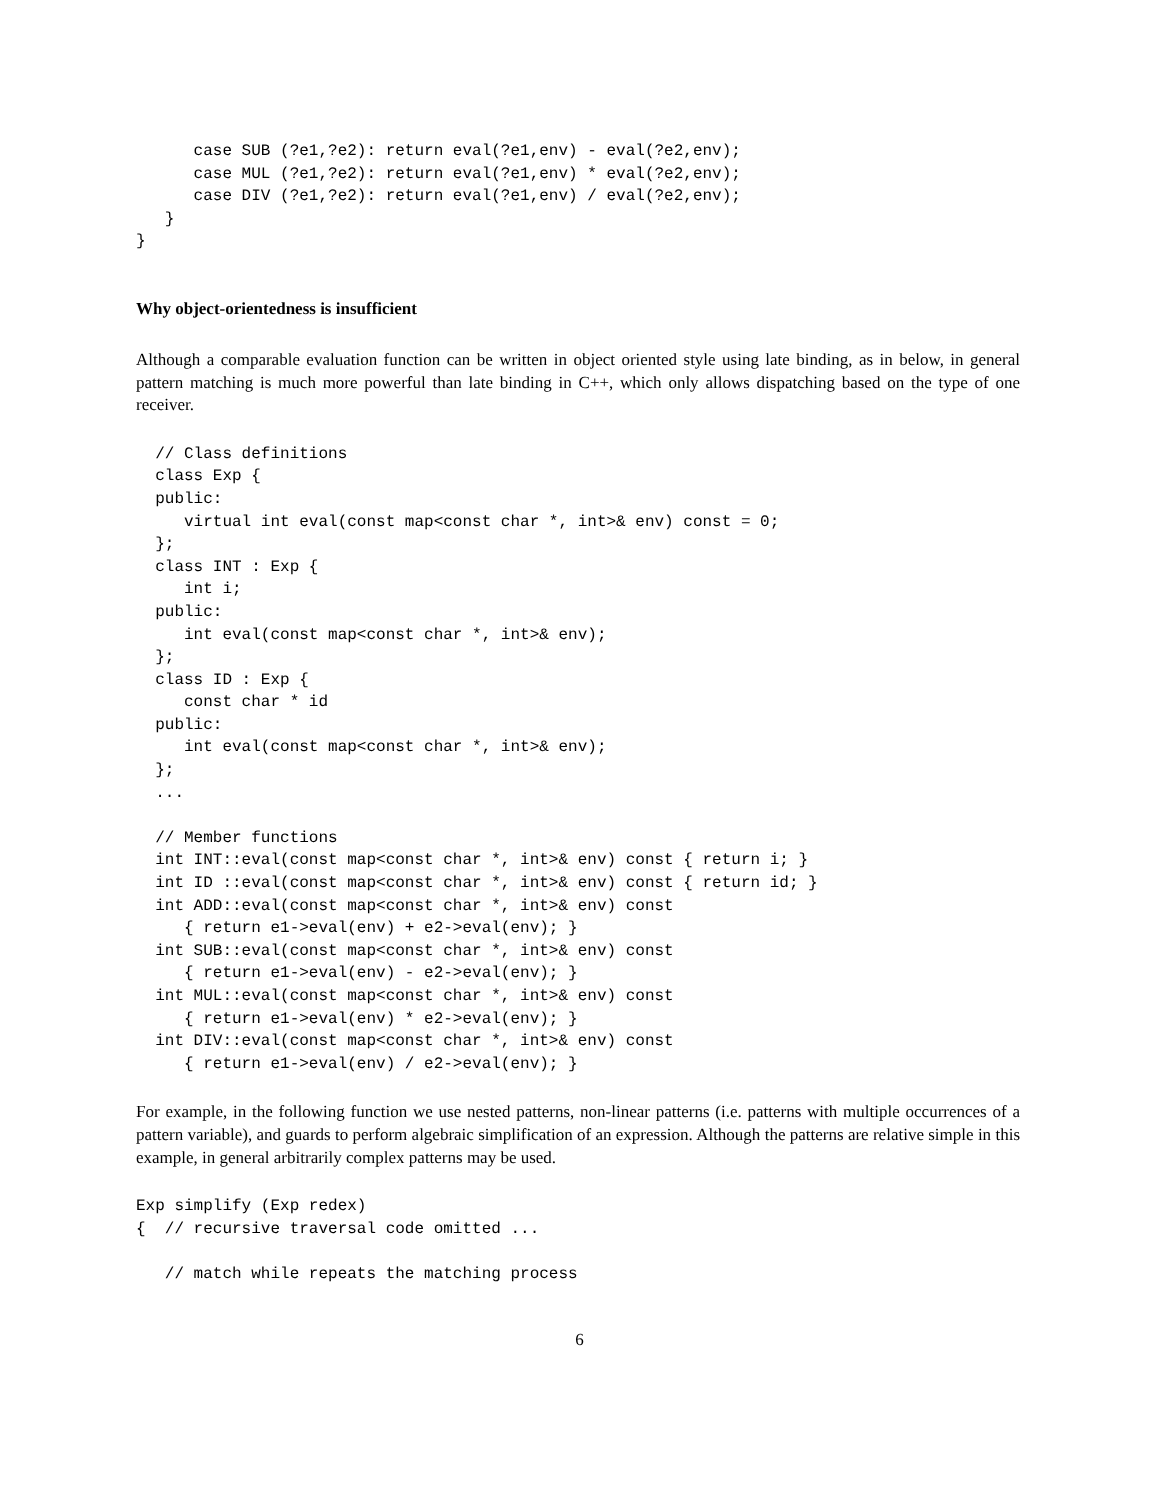case SUB (?e1,?e2): return eval(?e1,env) - eval(?e2,env);
      case MUL (?e1,?e2): return eval(?e1,env) * eval(?e2,env);
      case DIV (?e1,?e2): return eval(?e1,env) / eval(?e2,env);
   }
}
Why object-orientedness is insufficient
Although a comparable evaluation function can be written in object oriented style using late binding, as in below, in general pattern matching is much more powerful than late binding in C++, which only allows dispatching based on the type of one receiver.
  // Class definitions
  class Exp {
  public:
     virtual int eval(const map<const char *, int>& env) const = 0;
  };
  class INT : Exp {
     int i;
  public:
     int eval(const map<const char *, int>& env);
  };
  class ID : Exp {
     const char * id
  public:
     int eval(const map<const char *, int>& env);
  };
  ...

  // Member functions
  int INT::eval(const map<const char *, int>& env) const { return i; }
  int ID ::eval(const map<const char *, int>& env) const { return id; }
  int ADD::eval(const map<const char *, int>& env) const
     { return e1->eval(env) + e2->eval(env); }
  int SUB::eval(const map<const char *, int>& env) const
     { return e1->eval(env) - e2->eval(env); }
  int MUL::eval(const map<const char *, int>& env) const
     { return e1->eval(env) * e2->eval(env); }
  int DIV::eval(const map<const char *, int>& env) const
     { return e1->eval(env) / e2->eval(env); }
For example, in the following function we use nested patterns, non-linear patterns (i.e. patterns with multiple occurrences of a pattern variable), and guards to perform algebraic simplification of an expression. Although the patterns are relative simple in this example, in general arbitrarily complex patterns may be used.
Exp simplify (Exp redex)
{  // recursive traversal code omitted ...

   // match while repeats the matching process
6